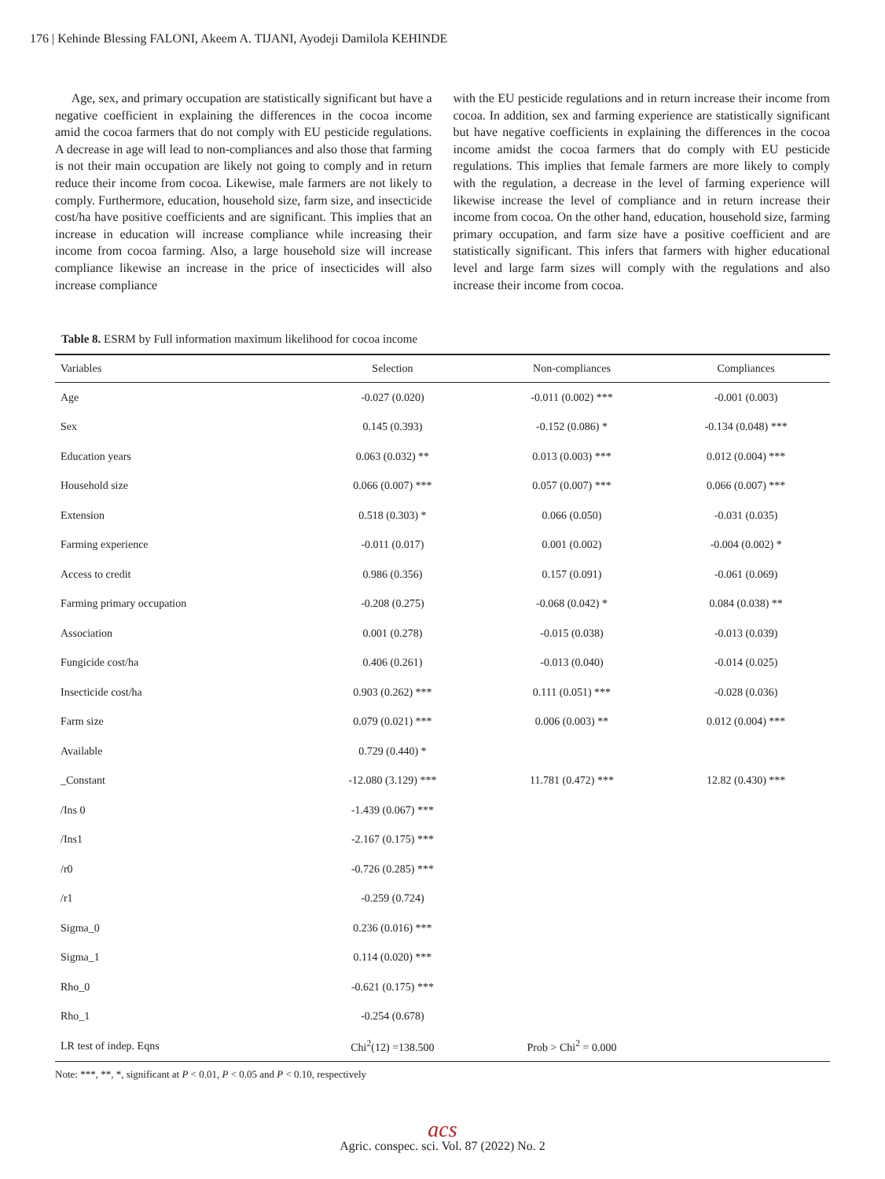176 | Kehinde Blessing FALONI, Akeem A. TIJANI, Ayodeji Damilola KEHINDE
Age, sex, and primary occupation are statistically significant but have a negative coefficient in explaining the differences in the cocoa income amid the cocoa farmers that do not comply with EU pesticide regulations. A decrease in age will lead to non-compliances and also those that farming is not their main occupation are likely not going to comply and in return reduce their income from cocoa. Likewise, male farmers are not likely to comply. Furthermore, education, household size, farm size, and insecticide cost/ha have positive coefficients and are significant. This implies that an increase in education will increase compliance while increasing their income from cocoa farming. Also, a large household size will increase compliance likewise an increase in the price of insecticides will also increase compliance
with the EU pesticide regulations and in return increase their income from cocoa. In addition, sex and farming experience are statistically significant but have negative coefficients in explaining the differences in the cocoa income amidst the cocoa farmers that do comply with EU pesticide regulations. This implies that female farmers are more likely to comply with the regulation, a decrease in the level of farming experience will likewise increase the level of compliance and in return increase their income from cocoa. On the other hand, education, household size, farming primary occupation, and farm size have a positive coefficient and are statistically significant. This infers that farmers with higher educational level and large farm sizes will comply with the regulations and also increase their income from cocoa.
Table 8. ESRM by Full information maximum likelihood for cocoa income
| Variables | Selection | Non-compliances | Compliances |
| --- | --- | --- | --- |
| Age | -0.027 (0.020) | -0.011 (0.002) *** | -0.001 (0.003) |
| Sex | 0.145 (0.393) | -0.152 (0.086) * | -0.134 (0.048) *** |
| Education years | 0.063 (0.032) ** | 0.013 (0.003) *** | 0.012 (0.004) *** |
| Household size | 0.066 (0.007) *** | 0.057 (0.007) *** | 0.066 (0.007) *** |
| Extension | 0.518 (0.303) * | 0.066 (0.050) | -0.031 (0.035) |
| Farming experience | -0.011 (0.017) | 0.001 (0.002) | -0.004 (0.002) * |
| Access to credit | 0.986 (0.356) | 0.157 (0.091) | -0.061 (0.069) |
| Farming primary occupation | -0.208 (0.275) | -0.068 (0.042) * | 0.084 (0.038) ** |
| Association | 0.001 (0.278) | -0.015 (0.038) | -0.013 (0.039) |
| Fungicide cost/ha | 0.406 (0.261) | -0.013 (0.040) | -0.014 (0.025) |
| Insecticide cost/ha | 0.903 (0.262) *** | 0.111 (0.051) *** | -0.028 (0.036) |
| Farm size | 0.079 (0.021) *** | 0.006 (0.003) ** | 0.012 (0.004) *** |
| Available | 0.729 (0.440) * | | |
| _Constant | -12.080 (3.129) *** | 11.781 (0.472) *** | 12.82 (0.430) *** |
| /Ins 0 | -1.439 (0.067) *** | | |
| /Ins1 | -2.167 (0.175) *** | | |
| /r0 | -0.726 (0.285) *** | | |
| /r1 | -0.259 (0.724) | | |
| Sigma_0 | 0.236 (0.016) *** | | |
| Sigma_1 | 0.114 (0.020) *** | | |
| Rho_0 | -0.621 (0.175) *** | | |
| Rho_1 | -0.254 (0.678) | | |
| LR test of indep. Eqns | Chi<sup>2</sup>(12) =138.500 | Prob > Chi<sup>2</sup> = 0.000 | |
Note: ***, **, *, significant at P < 0.01, P < 0.05 and P < 0.10, respectively
acs
Agric. conspec. sci. Vol. 87 (2022) No. 2